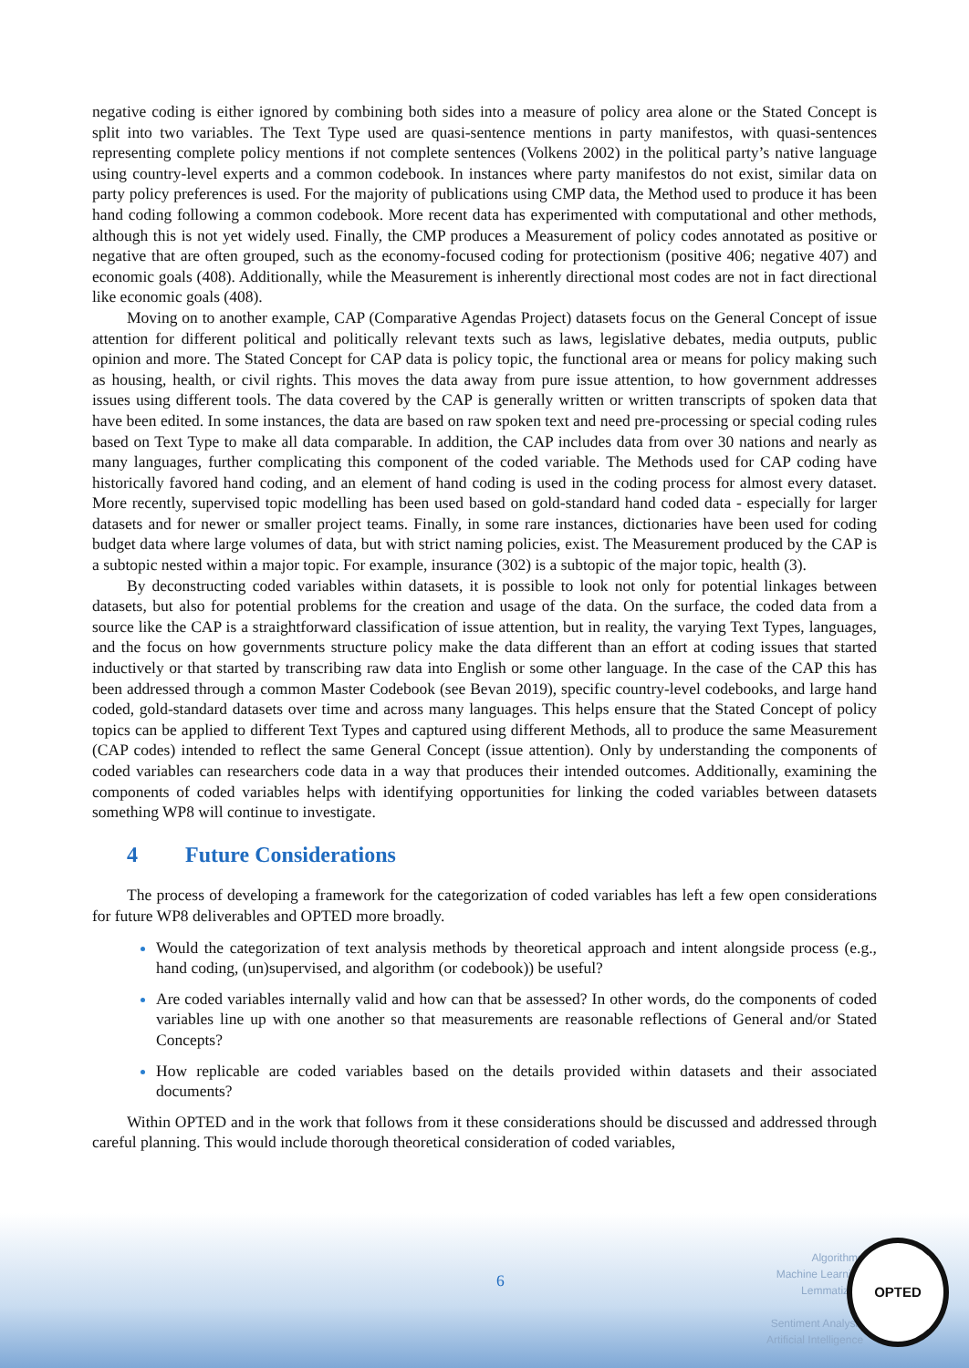negative coding is either ignored by combining both sides into a measure of policy area alone or the Stated Concept is split into two variables. The Text Type used are quasi-sentence mentions in party manifestos, with quasi-sentences representing complete policy mentions if not complete sentences (Volkens 2002) in the political party’s native language using country-level experts and a common codebook. In instances where party manifestos do not exist, similar data on party policy preferences is used. For the majority of publications using CMP data, the Method used to produce it has been hand coding following a common codebook. More recent data has experimented with computational and other methods, although this is not yet widely used. Finally, the CMP produces a Measurement of policy codes annotated as positive or negative that are often grouped, such as the economy-focused coding for protectionism (positive 406; negative 407) and economic goals (408). Additionally, while the Measurement is inherently directional most codes are not in fact directional like economic goals (408).
Moving on to another example, CAP (Comparative Agendas Project) datasets focus on the General Concept of issue attention for different political and politically relevant texts such as laws, legislative debates, media outputs, public opinion and more. The Stated Concept for CAP data is policy topic, the functional area or means for policy making such as housing, health, or civil rights. This moves the data away from pure issue attention, to how government addresses issues using different tools. The data covered by the CAP is generally written or written transcripts of spoken data that have been edited. In some instances, the data are based on raw spoken text and need pre-processing or special coding rules based on Text Type to make all data comparable. In addition, the CAP includes data from over 30 nations and nearly as many languages, further complicating this component of the coded variable. The Methods used for CAP coding have historically favored hand coding, and an element of hand coding is used in the coding process for almost every dataset. More recently, supervised topic modelling has been used based on gold-standard hand coded data - especially for larger datasets and for newer or smaller project teams. Finally, in some rare instances, dictionaries have been used for coding budget data where large volumes of data, but with strict naming policies, exist. The Measurement produced by the CAP is a subtopic nested within a major topic. For example, insurance (302) is a subtopic of the major topic, health (3).
By deconstructing coded variables within datasets, it is possible to look not only for potential linkages between datasets, but also for potential problems for the creation and usage of the data. On the surface, the coded data from a source like the CAP is a straightforward classification of issue attention, but in reality, the varying Text Types, languages, and the focus on how governments structure policy make the data different than an effort at coding issues that started inductively or that started by transcribing raw data into English or some other language. In the case of the CAP this has been addressed through a common Master Codebook (see Bevan 2019), specific country-level codebooks, and large hand coded, gold-standard datasets over time and across many languages. This helps ensure that the Stated Concept of policy topics can be applied to different Text Types and captured using different Methods, all to produce the same Measurement (CAP codes) intended to reflect the same General Concept (issue attention). Only by understanding the components of coded variables can researchers code data in a way that produces their intended outcomes. Additionally, examining the components of coded variables helps with identifying opportunities for linking the coded variables between datasets something WP8 will continue to investigate.
4 Future Considerations
The process of developing a framework for the categorization of coded variables has left a few open considerations for future WP8 deliverables and OPTED more broadly.
Would the categorization of text analysis methods by theoretical approach and intent alongside process (e.g., hand coding, (un)supervised, and algorithm (or codebook)) be useful?
Are coded variables internally valid and how can that be assessed? In other words, do the components of coded variables line up with one another so that measurements are reasonable reflections of General and/or Stated Concepts?
How replicable are coded variables based on the details provided within datasets and their associated documents?
Within OPTED and in the work that follows from it these considerations should be discussed and addressed through careful planning. This would include thorough theoretical consideration of coded variables,
6
Algorithms
Machine Learning
Lemmatizing
Sentiment Analysis
Artificial Intelligence
OPTED